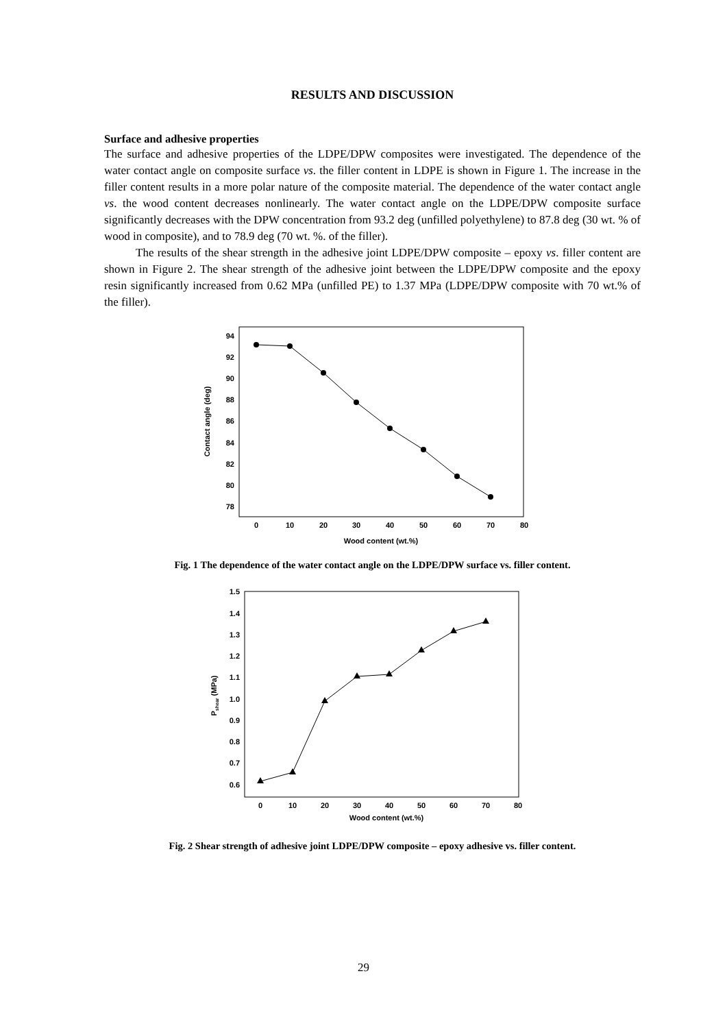RESULTS AND DISCUSSION
Surface and adhesive properties
The surface and adhesive properties of the LDPE/DPW composites were investigated. The dependence of the water contact angle on composite surface vs. the filler content in LDPE is shown in Figure 1. The increase in the filler content results in a more polar nature of the composite material. The dependence of the water contact angle vs. the wood content decreases nonlinearly. The water contact angle on the LDPE/DPW composite surface significantly decreases with the DPW concentration from 93.2 deg (unfilled polyethylene) to 87.8 deg (30 wt. % of wood in composite), and to 78.9 deg (70 wt. %. of the filler).
The results of the shear strength in the adhesive joint LDPE/DPW composite – epoxy vs. filler content are shown in Figure 2. The shear strength of the adhesive joint between the LDPE/DPW composite and the epoxy resin significantly increased from 0.62 MPa (unfilled PE) to 1.37 MPa (LDPE/DPW composite with 70 wt.% of the filler).
94
92
90
88
86
84
82
80
78
0
10
20
30
40
50
60
70
80
Wood content (wt.%)
Contact angle (deg)
Fig. 1 The dependence of the water contact angle on the LDPE/DPW surface vs. filler content.
1.5
1.4
1.3
1.2
1.1
1.0
0.9
0.8
0.7
0.6
0
10
20
30
40
50
60
70
80
Wood content (wt.%)
Pshear (MPa)
Fig. 2 Shear strength of adhesive joint LDPE/DPW composite – epoxy adhesive vs. filler content.
29